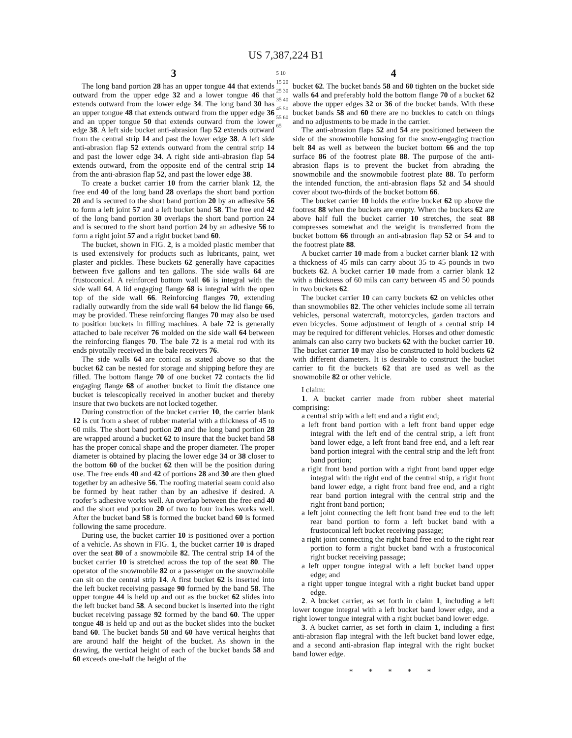US 7,387,224 B1
3
The long band portion 28 has an upper tongue 44 that extends outward from the upper edge 32 and a lower tongue 46 that extends outward from the lower edge 34. The long band 30 has an upper tongue 48 that extends outward from the upper edge 36 and an upper tongue 50 that extends outward from the lower edge 38. A left side bucket anti-abrasion flap 52 extends outward from the central strip 14 and past the lower edge 38. A left side anti-abrasion flap 52 extends outward from the central strip 14 and past the lower edge 34. A right side anti-abrasion flap 54 extends outward, from the opposite end of the central strip 14 from the anti-abrasion flap 52, and past the lower edge 38.
To create a bucket carrier 10 from the carrier blank 12, the free end 40 of the long band 28 overlaps the short band portion 20 and is secured to the short band portion 20 by an adhesive 56 to form a left joint 57 and a left bucket band 58. The free end 42 of the long band portion 30 overlaps the short band portion 24 and is secured to the short band portion 24 by an adhesive 56 to form a right joint 57 and a right bucket band 60.
The bucket, shown in FIG. 2, is a molded plastic member that is used extensively for products such as lubricants, paint, wet plaster and pickles. These buckets 62 generally have capacities between five gallons and ten gallons. The side walls 64 are frustoconical. A reinforced bottom wall 66 is integral with the side wall 64. A lid engaging flange 68 is integral with the open top of the side wall 66. Reinforcing flanges 70, extending radially outwardly from the side wall 64 below the lid flange 66, may be provided. These reinforcing flanges 70 may also be used to position buckets in filling machines. A bale 72 is generally attached to bale receiver 76 molded on the side wall 64 between the reinforcing flanges 70. The bale 72 is a metal rod with its ends pivotally received in the bale receivers 76.
The side walls 64 are conical as stated above so that the bucket 62 can be nested for storage and shipping before they are filled. The bottom flange 70 of one bucket 72 contacts the lid engaging flange 68 of another bucket to limit the distance one bucket is telescopically received in another bucket and thereby insure that two buckets are not locked together.
During construction of the bucket carrier 10, the carrier blank 12 is cut from a sheet of rubber material with a thickness of 45 to 60 mils. The short band portion 20 and the long band portion 28 are wrapped around a bucket 62 to insure that the bucket band 58 has the proper conical shape and the proper diameter. The proper diameter is obtained by placing the lower edge 34 or 38 closer to the bottom 60 of the bucket 62 then will be the position during use. The free ends 40 and 42 of portions 28 and 30 are then glued together by an adhesive 56. The roofing material seam could also be formed by heat rather than by an adhesive if desired. A roofer’s adhesive works well. An overlap between the free end 40 and the short end portion 20 of two to four inches works well. After the bucket band 58 is formed the bucket band 60 is formed following the same procedure.
During use, the bucket carrier 10 is positioned over a portion of a vehicle. As shown in FIG. 1, the bucket carrier 10 is draped over the seat 80 of a snowmobile 82. The central strip 14 of the bucket carrier 10 is stretched across the top of the seat 80. The operator of the snowmobile 82 or a passenger on the snowmobile can sit on the central strip 14. A first bucket 62 is inserted into the left bucket receiving passage 90 formed by the band 58. The upper tongue 44 is held up and out as the bucket 62 slides into the left bucket band 58. A second bucket is inserted into the right bucket receiving passage 92 formed by the band 60. The upper tongue 48 is held up and out as the bucket slides into the bucket band 60. The bucket bands 58 and 60 have vertical heights that are around half the height of the bucket. As shown in the drawing, the vertical height of each of the bucket bands 58 and 60 exceeds one-half the height of the
5 10 15 20 25 30 35 40 45 50 55 60 65
4
bucket 62. The bucket bands 58 and 60 tighten on the bucket side walls 64 and preferably hold the bottom flange 70 of a bucket 62 above the upper edges 32 or 36 of the bucket bands. With these bucket bands 58 and 60 there are no buckles to catch on things and no adjustments to be made in the carrier.
The anti-abrasion flaps 52 and 54 are positioned between the side of the snowmobile housing for the snow-engaging traction belt 84 as well as between the bucket bottom 66 and the top surface 86 of the footrest plate 88. The purpose of the anti-abrasion flaps is to prevent the bucket from abrading the snowmobile and the snowmobile footrest plate 88. To perform the intended function, the anti-abrasion flaps 52 and 54 should cover about two-thirds of the bucket bottom 66.
The bucket carrier 10 holds the entire bucket 62 up above the footrest 88 when the buckets are empty. When the buckets 62 are above half full the bucket carrier 10 stretches, the seat 88 compresses somewhat and the weight is transferred from the bucket bottom 66 through an anti-abrasion flap 52 or 54 and to the footrest plate 88.
A bucket carrier 10 made from a bucket carrier blank 12 with a thickness of 45 mils can carry about 35 to 45 pounds in two buckets 62. A bucket carrier 10 made from a carrier blank 12 with a thickness of 60 mils can carry between 45 and 50 pounds in two buckets 62.
The bucket carrier 10 can carry buckets 62 on vehicles other than snowmobiles 82. The other vehicles include some all terrain vehicles, personal watercraft, motorcycles, garden tractors and even bicycles. Some adjustment of length of a central strip 14 may be required for different vehicles. Horses and other domestic animals can also carry two buckets 62 with the bucket carrier 10. The bucket carrier 10 may also be constructed to hold buckets 62 with different diameters. It is desirable to construct the bucket carrier to fit the buckets 62 that are used as well as the snowmobile 82 or other vehicle.
I claim:
1. A bucket carrier made from rubber sheet material comprising:
a central strip with a left end and a right end;
a left front band portion with a left front band upper edge integral with the left end of the central strip, a left front band lower edge, a left front band free end, and a left rear band portion integral with the central strip and the left front band portion;
a right front band portion with a right front band upper edge integral with the right end of the central strip, a right front band lower edge, a right front band free end, and a right rear band portion integral with the central strip and the right front band portion;
a left joint connecting the left front band free end to the left rear band portion to form a left bucket band with a frustoconical left bucket receiving passage;
a right joint connecting the right band free end to the right rear portion to form a right bucket band with a frustoconical right bucket receiving passage;
a left upper tongue integral with a left bucket band upper edge; and
a right upper tongue integral with a right bucket band upper edge.
2. A bucket carrier, as set forth in claim 1, including a left lower tongue integral with a left bucket band lower edge, and a right lower tongue integral with a right bucket band lower edge.
3. A bucket carrier, as set forth in claim 1, including a first anti-abrasion flap integral with the left bucket band lower edge, and a second anti-abrasion flap integral with the right bucket band lower edge.
* * * * *